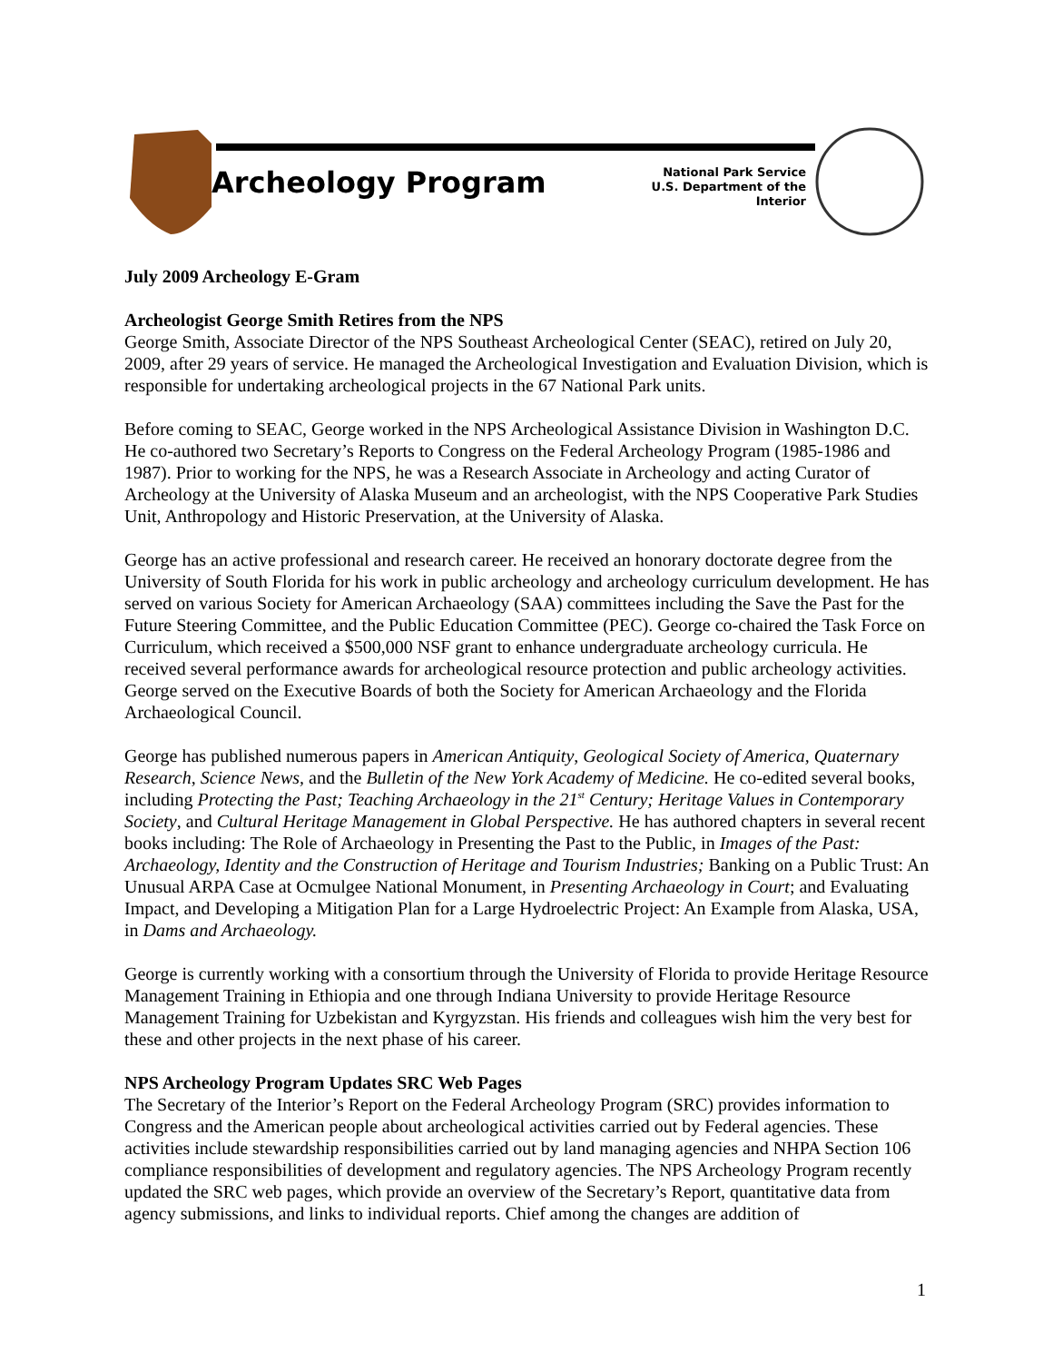Archeology Program
National Park Service
U.S. Department of the Interior
July 2009 Archeology E-Gram
Archeologist George Smith Retires from the NPS
George Smith, Associate Director of the NPS Southeast Archeological Center (SEAC), retired on July 20, 2009, after 29 years of service. He managed the Archeological Investigation and Evaluation Division, which is responsible for undertaking archeological projects in the 67 National Park units.
Before coming to SEAC, George worked in the NPS Archeological Assistance Division in Washington D.C. He co-authored two Secretary’s Reports to Congress on the Federal Archeology Program (1985-1986 and 1987). Prior to working for the NPS, he was a Research Associate in Archeology and acting Curator of Archeology at the University of Alaska Museum and an archeologist, with the NPS Cooperative Park Studies Unit, Anthropology and Historic Preservation, at the University of Alaska.
George has an active professional and research career. He received an honorary doctorate degree from the University of South Florida for his work in public archeology and archeology curriculum development. He has served on various Society for American Archaeology (SAA) committees including the Save the Past for the Future Steering Committee, and the Public Education Committee (PEC). George co-chaired the Task Force on Curriculum, which received a $500,000 NSF grant to enhance undergraduate archeology curricula. He received several performance awards for archeological resource protection and public archeology activities. George served on the Executive Boards of both the Society for American Archaeology and the Florida Archaeological Council.
George has published numerous papers in American Antiquity, Geological Society of America, Quaternary Research, Science News, and the Bulletin of the New York Academy of Medicine. He co-edited several books, including Protecting the Past; Teaching Archaeology in the 21<sup>st</sup> Century; Heritage Values in Contemporary Society, and Cultural Heritage Management in Global Perspective. He has authored chapters in several recent books including: The Role of Archaeology in Presenting the Past to the Public, in Images of the Past: Archaeology, Identity and the Construction of Heritage and Tourism Industries; Banking on a Public Trust: An Unusual ARPA Case at Ocmulgee National Monument, in Presenting Archaeology in Court; and Evaluating Impact, and Developing a Mitigation Plan for a Large Hydroelectric Project: An Example from Alaska, USA, in Dams and Archaeology.
George is currently working with a consortium through the University of Florida to provide Heritage Resource Management Training in Ethiopia and one through Indiana University to provide Heritage Resource Management Training for Uzbekistan and Kyrgyzstan. His friends and colleagues wish him the very best for these and other projects in the next phase of his career.
NPS Archeology Program Updates SRC Web Pages
The Secretary of the Interior’s Report on the Federal Archeology Program (SRC) provides information to Congress and the American people about archeological activities carried out by Federal agencies. These activities include stewardship responsibilities carried out by land managing agencies and NHPA Section 106 compliance responsibilities of development and regulatory agencies. The NPS Archeology Program recently updated the SRC web pages, which provide an overview of the Secretary’s Report, quantitative data from agency submissions, and links to individual reports. Chief among the changes are addition of
1